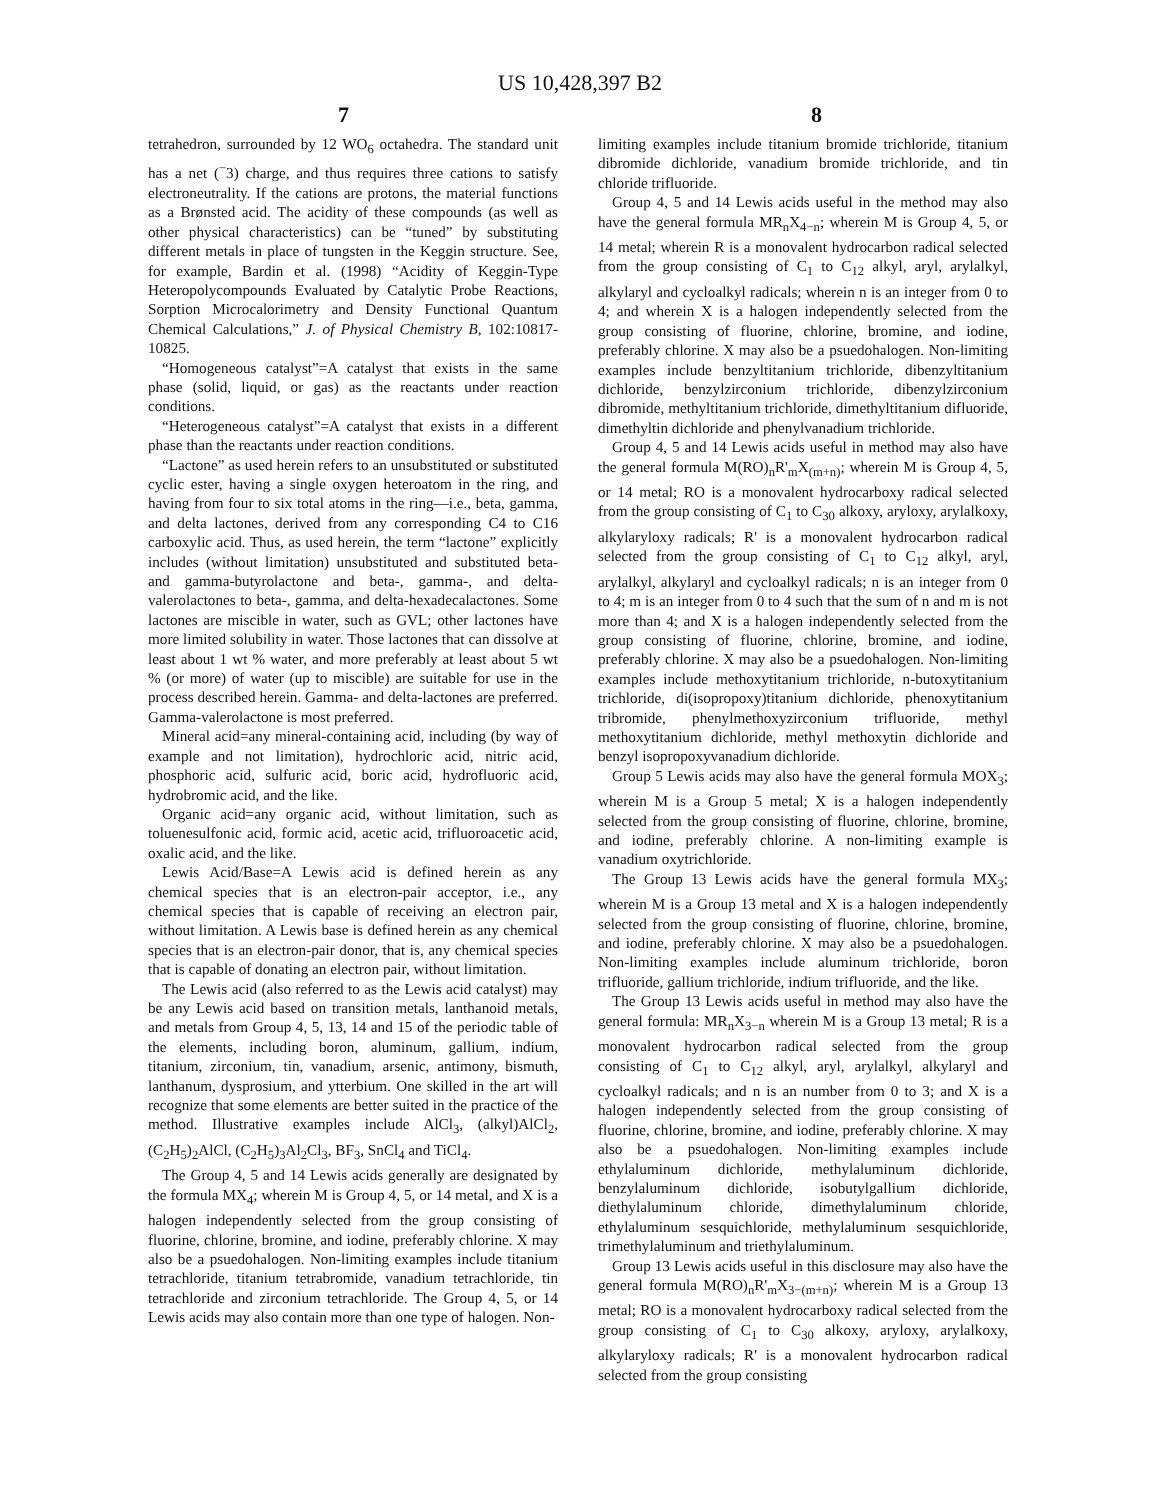US 10,428,397 B2
7 8
tetrahedron, surrounded by 12 WO<sub>6</sub> octahedra. The standard unit has a net (<sup>−</sup>3) charge, and thus requires three cations to satisfy electroneutrality. If the cations are protons, the material functions as a Brønsted acid. The acidity of these compounds (as well as other physical characteristics) can be “tuned” by substituting different metals in place of tungsten in the Keggin structure. See, for example, Bardin et al. (1998) “Acidity of Keggin-Type Heteropolycompounds Evaluated by Catalytic Probe Reactions, Sorption Microcalorimetry and Density Functional Quantum Chemical Calculations,” J. of Physical Chemistry B, 102:10817-10825.
“Homogeneous catalyst”=A catalyst that exists in the same phase (solid, liquid, or gas) as the reactants under reaction conditions.
“Heterogeneous catalyst”=A catalyst that exists in a different phase than the reactants under reaction conditions.
“Lactone” as used herein refers to an unsubstituted or substituted cyclic ester, having a single oxygen heteroatom in the ring, and having from four to six total atoms in the ring—i.e., beta, gamma, and delta lactones, derived from any corresponding C4 to C16 carboxylic acid. Thus, as used herein, the term “lactone” explicitly includes (without limitation) unsubstituted and substituted beta- and gamma-butyrolactone and beta-, gamma-, and delta-valerolactones to beta-, gamma, and delta-hexadecalactones. Some lactones are miscible in water, such as GVL; other lactones have more limited solubility in water. Those lactones that can dissolve at least about 1 wt % water, and more preferably at least about 5 wt % (or more) of water (up to miscible) are suitable for use in the process described herein. Gamma- and delta-lactones are preferred. Gamma-valerolactone is most preferred.
Mineral acid=any mineral-containing acid, including (by way of example and not limitation), hydrochloric acid, nitric acid, phosphoric acid, sulfuric acid, boric acid, hydrofluoric acid, hydrobromic acid, and the like.
Organic acid=any organic acid, without limitation, such as toluenesulfonic acid, formic acid, acetic acid, trifluoroacetic acid, oxalic acid, and the like.
Lewis Acid/Base=A Lewis acid is defined herein as any chemical species that is an electron-pair acceptor, i.e., any chemical species that is capable of receiving an electron pair, without limitation. A Lewis base is defined herein as any chemical species that is an electron-pair donor, that is, any chemical species that is capable of donating an electron pair, without limitation.
The Lewis acid (also referred to as the Lewis acid catalyst) may be any Lewis acid based on transition metals, lanthanoid metals, and metals from Group 4, 5, 13, 14 and 15 of the periodic table of the elements, including boron, aluminum, gallium, indium, titanium, zirconium, tin, vanadium, arsenic, antimony, bismuth, lanthanum, dysprosium, and ytterbium. One skilled in the art will recognize that some elements are better suited in the practice of the method. Illustrative examples include AlCl<sub>3</sub>, (alkyl)AlCl<sub>2</sub>, (C<sub>2</sub>H<sub>5</sub>)<sub>2</sub>AlCl, (C<sub>2</sub>H<sub>5</sub>)<sub>3</sub>Al<sub>2</sub>Cl<sub>3</sub>, BF<sub>3</sub>, SnCl<sub>4</sub> and TiCl<sub>4</sub>.
The Group 4, 5 and 14 Lewis acids generally are designated by the formula MX<sub>4</sub>; wherein M is Group 4, 5, or 14 metal, and X is a halogen independently selected from the group consisting of fluorine, chlorine, bromine, and iodine, preferably chlorine. X may also be a psuedohalogen. Non-limiting examples include titanium tetrachloride, titanium tetrabromide, vanadium tetrachloride, tin tetrachloride and zirconium tetrachloride. The Group 4, 5, or 14 Lewis acids may also contain more than one type of halogen. Non-
limiting examples include titanium bromide trichloride, titanium dibromide dichloride, vanadium bromide trichloride, and tin chloride trifluoride.
Group 4, 5 and 14 Lewis acids useful in the method may also have the general formula MR<sub>n</sub>X<sub>4−n</sub>; wherein M is Group 4, 5, or 14 metal; wherein R is a monovalent hydrocarbon radical selected from the group consisting of C<sub>1</sub> to C<sub>12</sub> alkyl, aryl, arylalkyl, alkylaryl and cycloalkyl radicals; wherein n is an integer from 0 to 4; and wherein X is a halogen independently selected from the group consisting of fluorine, chlorine, bromine, and iodine, preferably chlorine. X may also be a psuedohalogen. Non-limiting examples include benzyltitanium trichloride, dibenzyltitanium dichloride, benzylzirconium trichloride, dibenzylzirconium dibromide, methyltitanium trichloride, dimethyltitanium difluoride, dimethyltin dichloride and phenylvanadium trichloride.
Group 4, 5 and 14 Lewis acids useful in method may also have the general formula M(RO)<sub>n</sub>R'<sub>m</sub>X<sub>(m+n)</sub>; wherein M is Group 4, 5, or 14 metal; RO is a monovalent hydrocarboxy radical selected from the group consisting of C<sub>1</sub> to C<sub>30</sub> alkoxy, aryloxy, arylalkoxy, alkylaryloxy radicals; R' is a monovalent hydrocarbon radical selected from the group consisting of C<sub>1</sub> to C<sub>12</sub> alkyl, aryl, arylalkyl, alkylaryl and cycloalkyl radicals; n is an integer from 0 to 4; m is an integer from 0 to 4 such that the sum of n and m is not more than 4; and X is a halogen independently selected from the group consisting of fluorine, chlorine, bromine, and iodine, preferably chlorine. X may also be a psuedohalogen. Non-limiting examples include methoxytitanium trichloride, n-butoxytitanium trichloride, di(isopropoxy)titanium dichloride, phenoxytitanium tribromide, phenylmethoxyzirconium trifluoride, methyl methoxytitanium dichloride, methyl methoxytin dichloride and benzyl isopropoxyvanadium dichloride.
Group 5 Lewis acids may also have the general formula MOX<sub>3</sub>; wherein M is a Group 5 metal; X is a halogen independently selected from the group consisting of fluorine, chlorine, bromine, and iodine, preferably chlorine. A non-limiting example is vanadium oxytrichloride.
The Group 13 Lewis acids have the general formula MX<sub>3</sub>; wherein M is a Group 13 metal and X is a halogen independently selected from the group consisting of fluorine, chlorine, bromine, and iodine, preferably chlorine. X may also be a psuedohalogen. Non-limiting examples include aluminum trichloride, boron trifluoride, gallium trichloride, indium trifluoride, and the like.
The Group 13 Lewis acids useful in method may also have the general formula: MR<sub>n</sub>X<sub>3−n</sub> wherein M is a Group 13 metal; R is a monovalent hydrocarbon radical selected from the group consisting of C<sub>1</sub> to C<sub>12</sub> alkyl, aryl, arylalkyl, alkylaryl and cycloalkyl radicals; and n is an number from 0 to 3; and X is a halogen independently selected from the group consisting of fluorine, chlorine, bromine, and iodine, preferably chlorine. X may also be a psuedohalogen. Non-limiting examples include ethylaluminum dichloride, methylaluminum dichloride, benzylaluminum dichloride, isobutylgallium dichloride, diethylaluminum chloride, dimethylaluminum chloride, ethylaluminum sesquichloride, methylaluminum sesquichloride, trimethylaluminum and triethylaluminum.
Group 13 Lewis acids useful in this disclosure may also have the general formula M(RO)<sub>n</sub>R'<sub>m</sub>X<sub>3−(m+n)</sub>; wherein M is a Group 13 metal; RO is a monovalent hydrocarboxy radical selected from the group consisting of C<sub>1</sub> to C<sub>30</sub> alkoxy, aryloxy, arylalkoxy, alkylaryloxy radicals; R' is a monovalent hydrocarbon radical selected from the group consisting